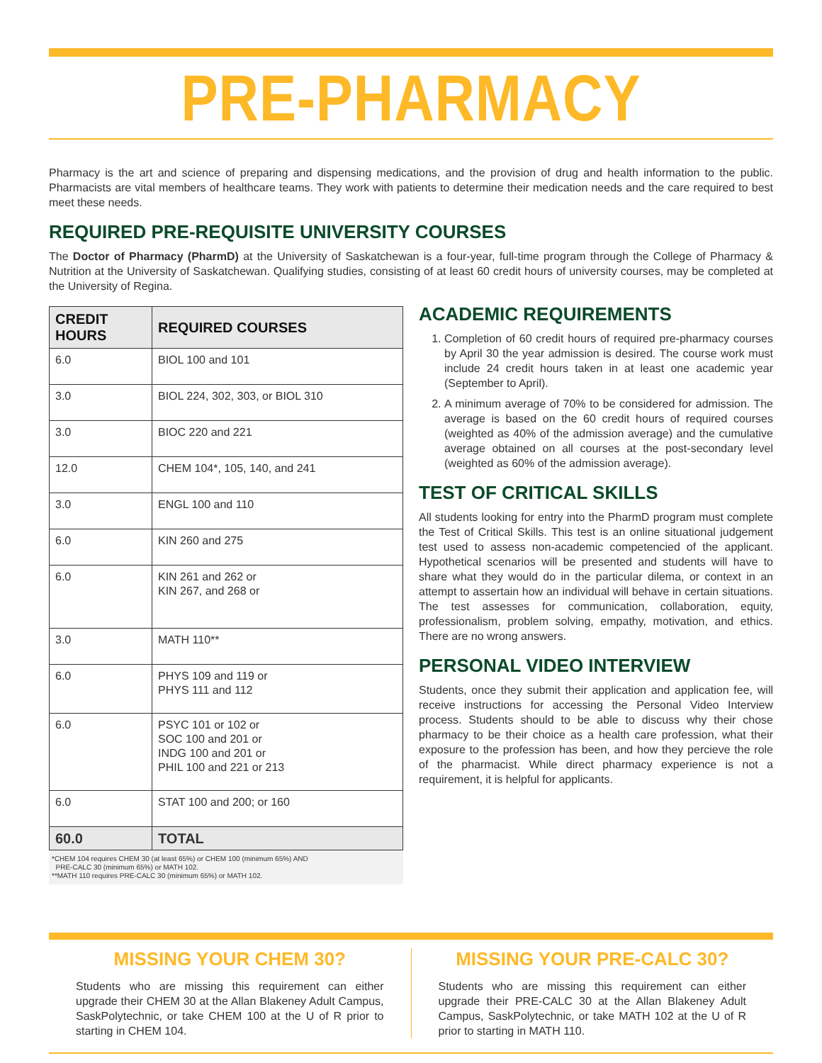PRE-PHARMACY
Pharmacy is the art and science of preparing and dispensing medications, and the provision of drug and health information to the public. Pharmacists are vital members of healthcare teams. They work with patients to determine their medication needs and the care required to best meet these needs.
REQUIRED PRE-REQUISITE UNIVERSITY COURSES
The Doctor of Pharmacy (PharmD) at the University of Saskatchewan is a four-year, full-time program through the College of Pharmacy & Nutrition at the University of Saskatchewan. Qualifying studies, consisting of at least 60 credit hours of university courses, may be completed at the University of Regina.
| CREDIT HOURS | REQUIRED COURSES |
| --- | --- |
| 6.0 | BIOL 100 and 101 |
| 3.0 | BIOL 224, 302, 303, or BIOL 310 |
| 3.0 | BIOC 220 and 221 |
| 12.0 | CHEM 104*, 105, 140, and 241 |
| 3.0 | ENGL 100 and 110 |
| 6.0 | KIN 260 and 275 |
| 6.0 | KIN 261 and 262 or KIN 267, and 268 or |
| 3.0 | MATH 110** |
| 6.0 | PHYS 109 and 119 or PHYS 111 and 112 |
| 6.0 | PSYC 101 or 102 or SOC 100 and 201 or INDG 100 and 201 or PHIL 100 and 221 or 213 |
| 6.0 | STAT 100 and 200; or 160 |
| 60.0 | TOTAL |
*CHEM 104 requires CHEM 30 (at least 65%) or CHEM 100 (minimum 65%) AND
PRE-CALC 30 (minimum 65%) or MATH 102.
**MATH 110 requires PRE-CALC 30 (minimum 65%) or MATH 102.
ACADEMIC REQUIREMENTS
1. Completion of 60 credit hours of required pre-pharmacy courses by April 30 the year admission is desired. The course work must include 24 credit hours taken in at least one academic year (September to April).
2. A minimum average of 70% to be considered for admission. The average is based on the 60 credit hours of required courses (weighted as 40% of the admission average) and the cumulative average obtained on all courses at the post-secondary level (weighted as 60% of the admission average).
TEST OF CRITICAL SKILLS
All students looking for entry into the PharmD program must complete the Test of Critical Skills. This test is an online situational judgement test used to assess non-academic competencied of the applicant. Hypothetical scenarios will be presented and students will have to share what they would do in the particular dilema, or context in an attempt to assertain how an individual will behave in certain situations. The test assesses for communication, collaboration, equity, professionalism, problem solving, empathy, motivation, and ethics. There are no wrong answers.
PERSONAL VIDEO INTERVIEW
Students, once they submit their application and application fee, will receive instructions for accessing the Personal Video Interview process. Students should to be able to discuss why their chose pharmacy to be their choice as a health care profession, what their exposure to the profession has been, and how they percieve the role of the pharmacist. While direct pharmacy experience is not a requirement, it is helpful for applicants.
MISSING YOUR CHEM 30?
Students who are missing this requirement can either upgrade their CHEM 30 at the Allan Blakeney Adult Campus, SaskPolytechnic, or take CHEM 100 at the U of R prior to starting in CHEM 104.
MISSING YOUR PRE-CALC 30?
Students who are missing this requirement can either upgrade their PRE-CALC 30 at the Allan Blakeney Adult Campus, SaskPolytechnic, or take MATH 102 at the U of R prior to starting in MATH 110.